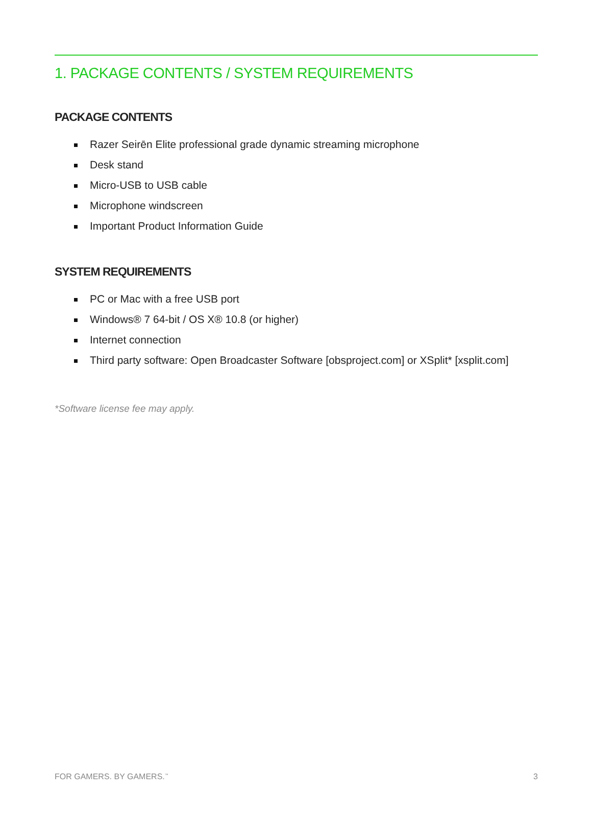1. PACKAGE CONTENTS / SYSTEM REQUIREMENTS
PACKAGE CONTENTS
Razer Seirēn Elite professional grade dynamic streaming microphone
Desk stand
Micro-USB to USB cable
Microphone windscreen
Important Product Information Guide
SYSTEM REQUIREMENTS
PC or Mac with a free USB port
Windows® 7 64-bit / OS X® 10.8 (or higher)
Internet connection
Third party software: Open Broadcaster Software [obsproject.com] or XSplit* [xsplit.com]
*Software license fee may apply.
FOR GAMERS. BY GAMERS.<sup>™</sup> 3